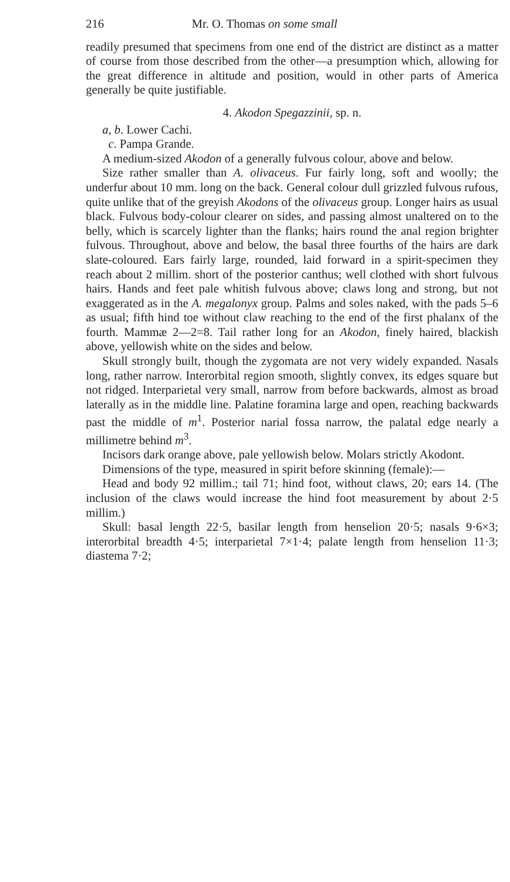216 Mr. O. Thomas on some small
readily presumed that specimens from one end of the district are distinct as a matter of course from those described from the other—a presumption which, allowing for the great difference in altitude and position, would in other parts of America generally be quite justifiable.
4. Akodon Spegazzinii, sp. n.
a, b. Lower Cachi.
c. Pampa Grande.
A medium-sized Akodon of a generally fulvous colour, above and below.
Size rather smaller than A. olivaceus. Fur fairly long, soft and woolly; the underfur about 10 mm. long on the back. General colour dull grizzled fulvous rufous, quite unlike that of the greyish Akodons of the olivaceus group. Longer hairs as usual black. Fulvous body-colour clearer on sides, and passing almost unaltered on to the belly, which is scarcely lighter than the flanks; hairs round the anal region brighter fulvous. Throughout, above and below, the basal three fourths of the hairs are dark slate-coloured. Ears fairly large, rounded, laid forward in a spirit-specimen they reach about 2 millim. short of the posterior canthus; well clothed with short fulvous hairs. Hands and feet pale whitish fulvous above; claws long and strong, but not exaggerated as in the A. megalonyx group. Palms and soles naked, with the pads 5–6 as usual; fifth hind toe without claw reaching to the end of the first phalanx of the fourth. Mammæ 2—2=8. Tail rather long for an Akodon, finely haired, blackish above, yellowish white on the sides and below.
Skull strongly built, though the zygomata are not very widely expanded. Nasals long, rather narrow. Interorbital region smooth, slightly convex, its edges square but not ridged. Interparietal very small, narrow from before backwards, almost as broad laterally as in the middle line. Palatine foramina large and open, reaching backwards past the middle of m<sup>1</sup>. Posterior narial fossa narrow, the palatal edge nearly a millimetre behind m<sup>3</sup>.
Incisors dark orange above, pale yellowish below. Molars strictly Akodont.
Dimensions of the type, measured in spirit before skinning (female):—
Head and body 92 millim.; tail 71; hind foot, without claws, 20; ears 14. (The inclusion of the claws would increase the hind foot measurement by about 2·5 millim.)
Skull: basal length 22·5, basilar length from henselion 20·5; nasals 9·6×3; interorbital breadth 4·5; interparietal 7×1·4; palate length from henselion 11·3; diastema 7·2;